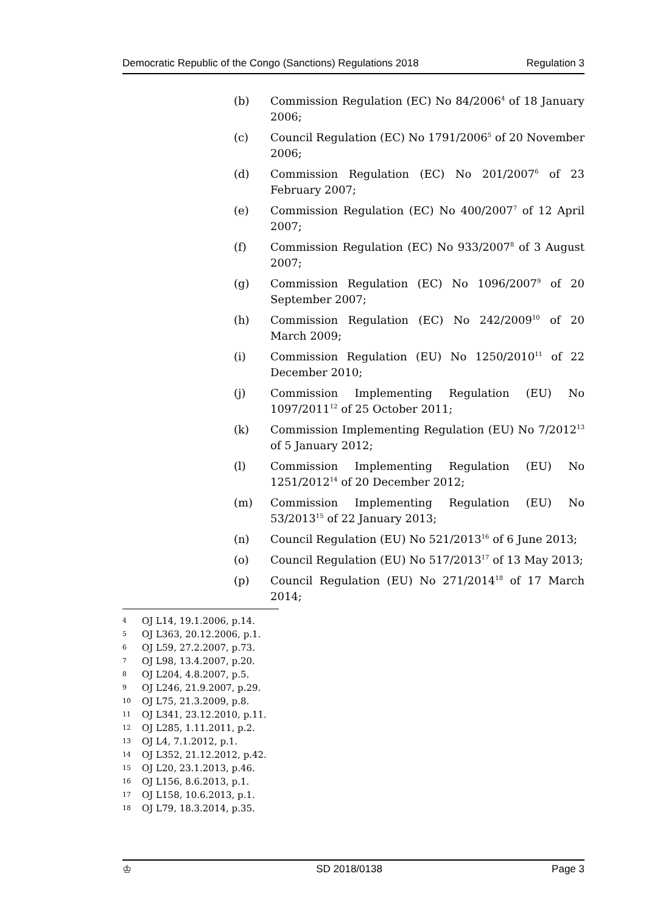Democratic Republic of the Congo (Sanctions) Regulations 2018 Regulation 3
(b) Commission Regulation (EC) No 84/2006<sup>4</sup> of 18 January 2006;
(c) Council Regulation (EC) No 1791/2006<sup>5</sup> of 20 November 2006;
(d) Commission Regulation (EC) No 201/2007<sup>6</sup> of 23 February 2007;
(e) Commission Regulation (EC) No 400/2007<sup>7</sup> of 12 April 2007;
(f) Commission Regulation (EC) No 933/2007<sup>8</sup> of 3 August 2007;
(g) Commission Regulation (EC) No 1096/2007<sup>9</sup> of 20 September 2007;
(h) Commission Regulation (EC) No 242/2009<sup>10</sup> of 20 March 2009;
(i) Commission Regulation (EU) No 1250/2010<sup>11</sup> of 22 December 2010;
(j) Commission Implementing Regulation (EU) No 1097/2011<sup>12</sup> of 25 October 2011;
(k) Commission Implementing Regulation (EU) No 7/2012<sup>13</sup> of 5 January 2012;
(l) Commission Implementing Regulation (EU) No 1251/2012<sup>14</sup> of 20 December 2012;
(m) Commission Implementing Regulation (EU) No 53/2013<sup>15</sup> of 22 January 2013;
(n) Council Regulation (EU) No 521/2013<sup>16</sup> of 6 June 2013;
(o) Council Regulation (EU) No 517/2013<sup>17</sup> of 13 May 2013;
(p) Council Regulation (EU) No 271/2014<sup>18</sup> of 17 March 2014;
4 OJ L14, 19.1.2006, p.14.
5 OJ L363, 20.12.2006, p.1.
6 OJ L59, 27.2.2007, p.73.
7 OJ L98, 13.4.2007, p.20.
8 OJ L204, 4.8.2007, p.5.
9 OJ L246, 21.9.2007, p.29.
10 OJ L75, 21.3.2009, p.8.
11 OJ L341, 23.12.2010, p.11.
12 OJ L285, 1.11.2011, p.2.
13 OJ L4, 7.1.2012, p.1.
14 OJ L352, 21.12.2012, p.42.
15 OJ L20, 23.1.2013, p.46.
16 OJ L156, 8.6.2013, p.1.
17 OJ L158, 10.6.2013, p.1.
18 OJ L79, 18.3.2014, p.35.
♔ SD 2018/0138 Page 3